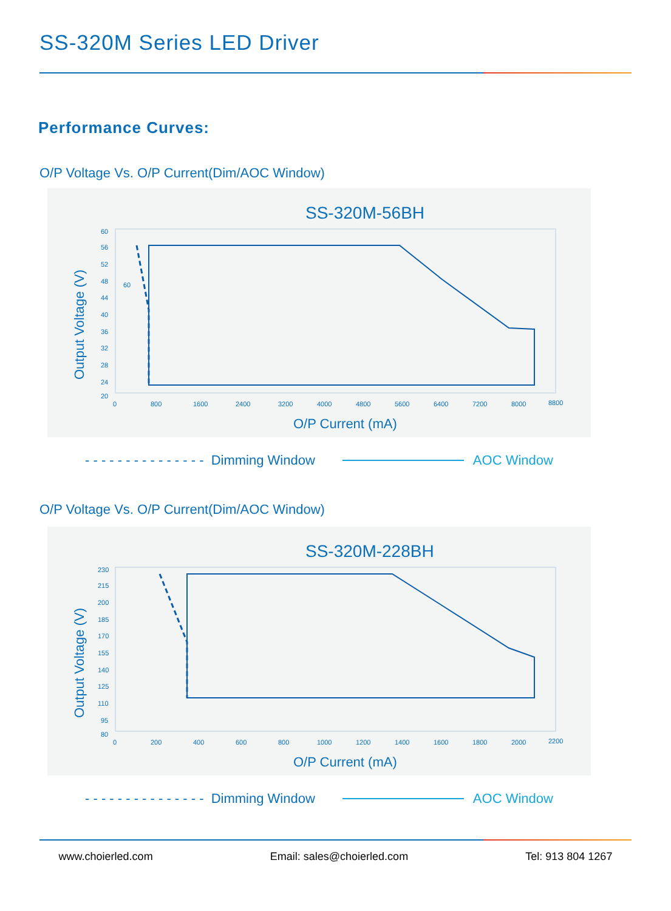SS-320M Series LED Driver
Performance Curves:
O/P Voltage Vs. O/P Current(Dim/AOC Window)
SS-320M-56BH
60
60
56
52
48
44
40
36
32
28
24
20
0
800
1600
2400
3200
4000
4800
5600
6400
7200
8000
8800
O/P Current (mA)
Output Voltage (V)
- - - - - - - - - - - - - - - Dimming Window AOC Window
O/P Voltage Vs. O/P Current(Dim/AOC Window)
SS-320M-228BH
230
215
200
185
170
155
140
125
110
95
80
0
200
400
600
800
1000
1200
1400
1600
1800
2000
2200
O/P Current (mA)
Output Voltage (V)
- - - - - - - - - - - - - - - Dimming Window AOC Window
www.choierled.com Email: sales@choierled.com Tel: 913 804 1267